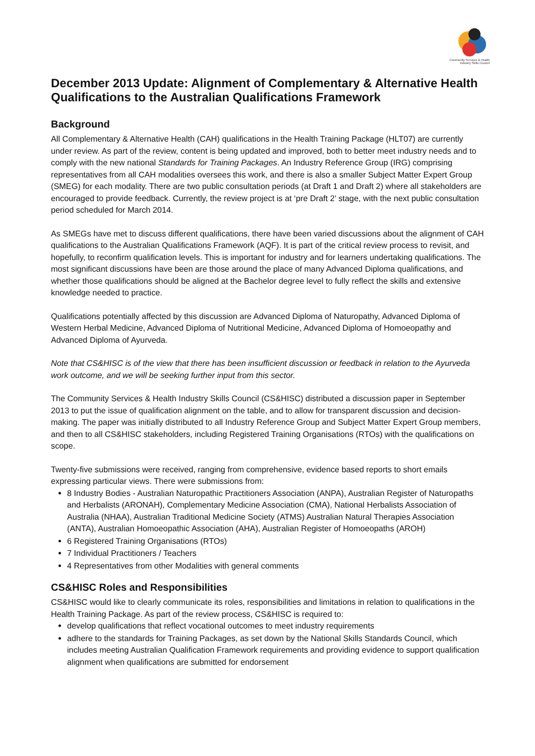Community Services & Health
Industry Skills Council
December 2013 Update: Alignment of Complementary & Alternative Health Qualifications to the Australian Qualifications Framework
Background
All Complementary & Alternative Health (CAH) qualifications in the Health Training Package (HLT07) are currently under review. As part of the review, content is being updated and improved, both to better meet industry needs and to comply with the new national Standards for Training Packages. An Industry Reference Group (IRG) comprising representatives from all CAH modalities oversees this work, and there is also a smaller Subject Matter Expert Group (SMEG) for each modality. There are two public consultation periods (at Draft 1 and Draft 2) where all stakeholders are encouraged to provide feedback. Currently, the review project is at ‘pre Draft 2’ stage, with the next public consultation period scheduled for March 2014.
As SMEGs have met to discuss different qualifications, there have been varied discussions about the alignment of CAH qualifications to the Australian Qualifications Framework (AQF). It is part of the critical review process to revisit, and hopefully, to reconfirm qualification levels. This is important for industry and for learners undertaking qualifications. The most significant discussions have been are those around the place of many Advanced Diploma qualifications, and whether those qualifications should be aligned at the Bachelor degree level to fully reflect the skills and extensive knowledge needed to practice.
Qualifications potentially affected by this discussion are Advanced Diploma of Naturopathy, Advanced Diploma of Western Herbal Medicine, Advanced Diploma of Nutritional Medicine, Advanced Diploma of Homoeopathy and Advanced Diploma of Ayurveda.
Note that CS&HISC is of the view that there has been insufficient discussion or feedback in relation to the Ayurveda work outcome, and we will be seeking further input from this sector.
The Community Services & Health Industry Skills Council (CS&HISC) distributed a discussion paper in September 2013 to put the issue of qualification alignment on the table, and to allow for transparent discussion and decision-making. The paper was initially distributed to all Industry Reference Group and Subject Matter Expert Group members, and then to all CS&HISC stakeholders, including Registered Training Organisations (RTOs) with the qualifications on scope.
Twenty-five submissions were received, ranging from comprehensive, evidence based reports to short emails expressing particular views. There were submissions from:
8 Industry Bodies - Australian Naturopathic Practitioners Association (ANPA), Australian Register of Naturopaths and Herbalists (ARONAH), Complementary Medicine Association (CMA), National Herbalists Association of Australia (NHAA), Australian Traditional Medicine Society (ATMS) Australian Natural Therapies Association (ANTA), Australian Homoeopathic Association (AHA), Australian Register of Homoeopaths (AROH)
6 Registered Training Organisations (RTOs)
7 Individual Practitioners / Teachers
4 Representatives from other Modalities with general comments
CS&HISC Roles and Responsibilities
CS&HISC would like to clearly communicate its roles, responsibilities and limitations in relation to qualifications in the Health Training Package. As part of the review process, CS&HISC is required to:
develop qualifications that reflect vocational outcomes to meet industry requirements
adhere to the standards for Training Packages, as set down by the National Skills Standards Council, which includes meeting Australian Qualification Framework requirements and providing evidence to support qualification alignment when qualifications are submitted for endorsement